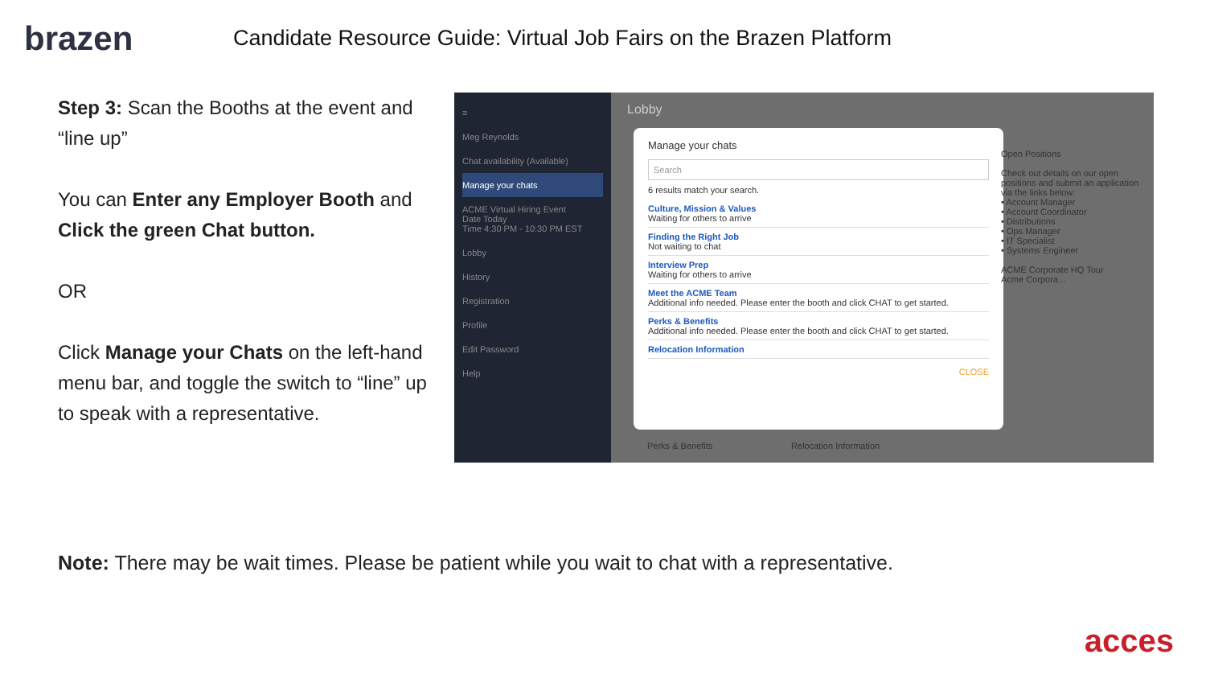brazen
Candidate Resource Guide: Virtual Job Fairs on the Brazen Platform
Step 3: Scan the Booths at the event and “line up”
You can Enter any Employer Booth and Click the green Chat button.
OR
Click Manage your Chats on the left-hand menu bar, and toggle the switch to “line” up to speak with a representative.
≡
Meg Reynolds
Chat availability (Available)
Manage your chats
ACME Virtual Hiring Event
Date Today
Time 4:30 PM - 10:30 PM EST
Lobby
History
Registration
Profile
Edit Password
Help
Lobby
Manage your chats
Search
6 results match your search.
Culture, Mission & Values
Waiting for others to arrive
Finding the Right Job
Not waiting to chat
Interview Prep
Waiting for others to arrive
Meet the ACME Team
Additional info needed. Please enter the booth and click CHAT to get started.
Perks & Benefits
Additional info needed. Please enter the booth and click CHAT to get started.
Relocation Information
CLOSE
Open Positions
Check out details on our open positions and submit an application via the links below:
• Account Manager
• Account Coordinator
• Distributions
• Ops Manager
• IT Specialist
• Systems Engineer
ACME Corporate HQ Tour
Acme Corpora...
Perks & Benefits Relocation Information
Note: There may be wait times. Please be patient while you wait to chat with a representative.
acces